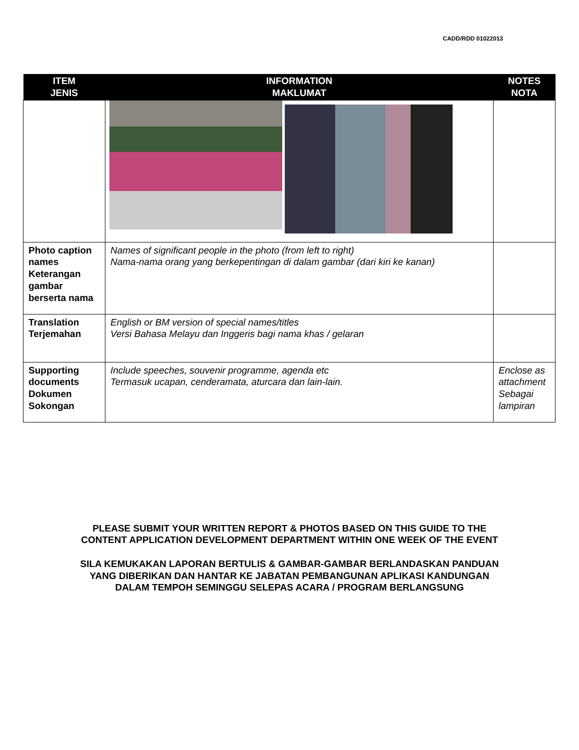CADD/RDD 01022013
| ITEM JENIS | INFORMATION MAKLUMAT | NOTES NOTA |
| --- | --- | --- |
| Photo caption names Keterangan gambar berserta nama | Names of significant people in the photo (from left to right) Nama-nama orang yang berkepentingan di dalam gambar (dari kiri ke kanan) | |
| Translation Terjemahan | English or BM version of special names/titles Versi Bahasa Melayu dan Inggeris bagi nama khas / gelaran | |
| Supporting documents Dokumen Sokongan | Include speeches, souvenir programme, agenda etc Termasuk ucapan, cenderamata, aturcara dan lain-lain. | Enclose as attachment Sebagai lampiran |
PLEASE SUBMIT YOUR WRITTEN REPORT & PHOTOS BASED ON THIS GUIDE TO THE CONTENT APPLICATION DEVELOPMENT DEPARTMENT WITHIN ONE WEEK OF THE EVENT
SILA KEMUKAKAN LAPORAN BERTULIS & GAMBAR-GAMBAR BERLANDASKAN PANDUAN YANG DIBERIKAN DAN HANTAR KE JABATAN PEMBANGUNAN APLIKASI KANDUNGAN DALAM TEMPOH SEMINGGU SELEPAS ACARA / PROGRAM BERLANGSUNG